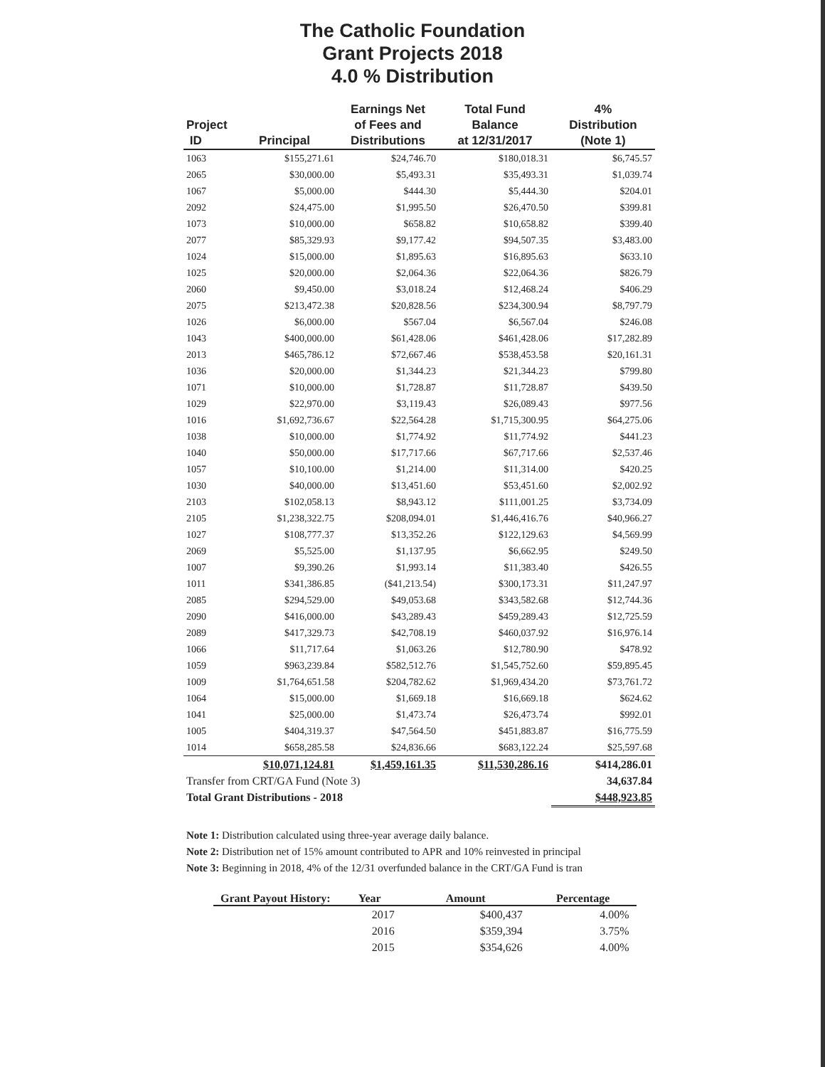The Catholic Foundation
Grant Projects 2018
4.0 % Distribution
| Project ID | Principal | Earnings Net of Fees and Distributions | Total Fund Balance at 12/31/2017 | 4% Distribution (Note 1) |
| --- | --- | --- | --- | --- |
| 1063 | $155,271.61 | $24,746.70 | $180,018.31 | $6,745.57 |
| 2065 | $30,000.00 | $5,493.31 | $35,493.31 | $1,039.74 |
| 1067 | $5,000.00 | $444.30 | $5,444.30 | $204.01 |
| 2092 | $24,475.00 | $1,995.50 | $26,470.50 | $399.81 |
| 1073 | $10,000.00 | $658.82 | $10,658.82 | $399.40 |
| 2077 | $85,329.93 | $9,177.42 | $94,507.35 | $3,483.00 |
| 1024 | $15,000.00 | $1,895.63 | $16,895.63 | $633.10 |
| 1025 | $20,000.00 | $2,064.36 | $22,064.36 | $826.79 |
| 2060 | $9,450.00 | $3,018.24 | $12,468.24 | $406.29 |
| 2075 | $213,472.38 | $20,828.56 | $234,300.94 | $8,797.79 |
| 1026 | $6,000.00 | $567.04 | $6,567.04 | $246.08 |
| 1043 | $400,000.00 | $61,428.06 | $461,428.06 | $17,282.89 |
| 2013 | $465,786.12 | $72,667.46 | $538,453.58 | $20,161.31 |
| 1036 | $20,000.00 | $1,344.23 | $21,344.23 | $799.80 |
| 1071 | $10,000.00 | $1,728.87 | $11,728.87 | $439.50 |
| 1029 | $22,970.00 | $3,119.43 | $26,089.43 | $977.56 |
| 1016 | $1,692,736.67 | $22,564.28 | $1,715,300.95 | $64,275.06 |
| 1038 | $10,000.00 | $1,774.92 | $11,774.92 | $441.23 |
| 1040 | $50,000.00 | $17,717.66 | $67,717.66 | $2,537.46 |
| 1057 | $10,100.00 | $1,214.00 | $11,314.00 | $420.25 |
| 1030 | $40,000.00 | $13,451.60 | $53,451.60 | $2,002.92 |
| 2103 | $102,058.13 | $8,943.12 | $111,001.25 | $3,734.09 |
| 2105 | $1,238,322.75 | $208,094.01 | $1,446,416.76 | $40,966.27 |
| 1027 | $108,777.37 | $13,352.26 | $122,129.63 | $4,569.99 |
| 2069 | $5,525.00 | $1,137.95 | $6,662.95 | $249.50 |
| 1007 | $9,390.26 | $1,993.14 | $11,383.40 | $426.55 |
| 1011 | $341,386.85 | ($41,213.54) | $300,173.31 | $11,247.97 |
| 2085 | $294,529.00 | $49,053.68 | $343,582.68 | $12,744.36 |
| 2090 | $416,000.00 | $43,289.43 | $459,289.43 | $12,725.59 |
| 2089 | $417,329.73 | $42,708.19 | $460,037.92 | $16,976.14 |
| 1066 | $11,717.64 | $1,063.26 | $12,780.90 | $478.92 |
| 1059 | $963,239.84 | $582,512.76 | $1,545,752.60 | $59,895.45 |
| 1009 | $1,764,651.58 | $204,782.62 | $1,969,434.20 | $73,761.72 |
| 1064 | $15,000.00 | $1,669.18 | $16,669.18 | $624.62 |
| 1041 | $25,000.00 | $1,473.74 | $26,473.74 | $992.01 |
| 1005 | $404,319.37 | $47,564.50 | $451,883.87 | $16,775.59 |
| 1014 | $658,285.58 | $24,836.66 | $683,122.24 | $25,597.68 |
| | $10,071,124.81 | $1,459,161.35 | $11,530,286.16 | $414,286.01 |
| Transfer from CRT/GA Fund (Note 3) | | | | 34,637.84 |
| Total Grant Distributions - 2018 | | | | $448,923.85 |
Note 1: Distribution calculated using three-year average daily balance.
Note 2: Distribution net of 15% amount contributed to APR and 10% reinvested in principal
Note 3: Beginning in 2018, 4% of the 12/31 overfunded balance in the CRT/GA Fund is tran
| Grant Payout History: | Year | Amount | Percentage |
| --- | --- | --- | --- |
| | 2017 | $400,437 | 4.00% |
| | 2016 | $359,394 | 3.75% |
| | 2015 | $354,626 | 4.00% |